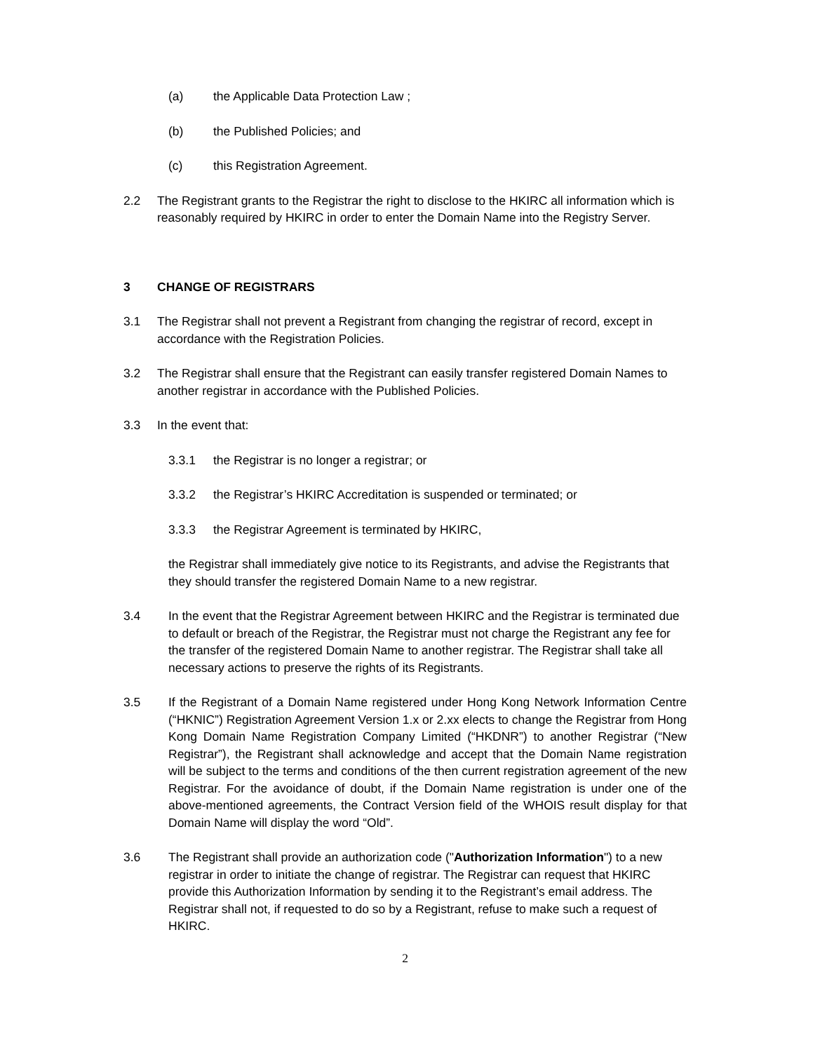(a) the Applicable Data Protection Law ;
(b) the Published Policies; and
(c) this Registration Agreement.
2.2 The Registrant grants to the Registrar the right to disclose to the HKIRC all information which is reasonably required by HKIRC in order to enter the Domain Name into the Registry Server.
3 CHANGE OF REGISTRARS
3.1 The Registrar shall not prevent a Registrant from changing the registrar of record, except in accordance with the Registration Policies.
3.2 The Registrar shall ensure that the Registrant can easily transfer registered Domain Names to another registrar in accordance with the Published Policies.
3.3 In the event that:
3.3.1 the Registrar is no longer a registrar; or
3.3.2 the Registrar’s HKIRC Accreditation is suspended or terminated; or
3.3.3 the Registrar Agreement is terminated by HKIRC,
the Registrar shall immediately give notice to its Registrants, and advise the Registrants that they should transfer the registered Domain Name to a new registrar.
3.4 In the event that the Registrar Agreement between HKIRC and the Registrar is terminated due to default or breach of the Registrar, the Registrar must not charge the Registrant any fee for the transfer of the registered Domain Name to another registrar. The Registrar shall take all necessary actions to preserve the rights of its Registrants.
3.5 If the Registrant of a Domain Name registered under Hong Kong Network Information Centre (“HKNIC”) Registration Agreement Version 1.x or 2.xx elects to change the Registrar from Hong Kong Domain Name Registration Company Limited (“HKDNR”) to another Registrar (“New Registrar”), the Registrant shall acknowledge and accept that the Domain Name registration will be subject to the terms and conditions of the then current registration agreement of the new Registrar. For the avoidance of doubt, if the Domain Name registration is under one of the above-mentioned agreements, the Contract Version field of the WHOIS result display for that Domain Name will display the word “Old”.
3.6 The Registrant shall provide an authorization code ("Authorization Information") to a new registrar in order to initiate the change of registrar. The Registrar can request that HKIRC provide this Authorization Information by sending it to the Registrant’s email address. The Registrar shall not, if requested to do so by a Registrant, refuse to make such a request of HKIRC.
2